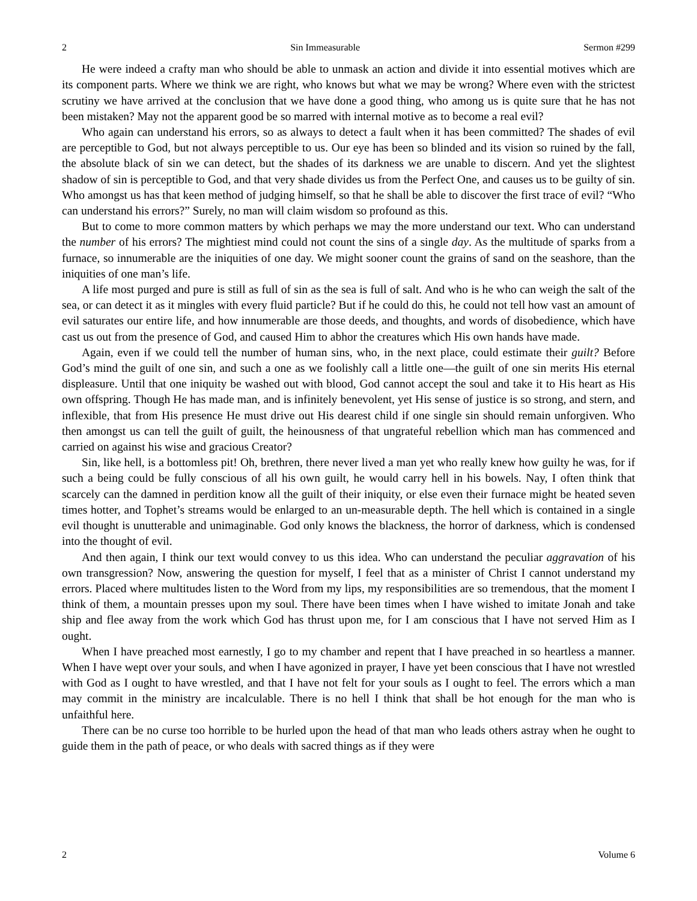2 Sin Immeasurable Sermon #299
He were indeed a crafty man who should be able to unmask an action and divide it into essential motives which are its component parts. Where we think we are right, who knows but what we may be wrong? Where even with the strictest scrutiny we have arrived at the conclusion that we have done a good thing, who among us is quite sure that he has not been mistaken? May not the apparent good be so marred with internal motive as to become a real evil?
Who again can understand his errors, so as always to detect a fault when it has been committed? The shades of evil are perceptible to God, but not always perceptible to us. Our eye has been so blinded and its vision so ruined by the fall, the absolute black of sin we can detect, but the shades of its darkness we are unable to discern. And yet the slightest shadow of sin is perceptible to God, and that very shade divides us from the Perfect One, and causes us to be guilty of sin. Who amongst us has that keen method of judging himself, so that he shall be able to discover the first trace of evil? “Who can understand his errors?” Surely, no man will claim wisdom so profound as this.
But to come to more common matters by which perhaps we may the more understand our text. Who can understand the number of his errors? The mightiest mind could not count the sins of a single day. As the multitude of sparks from a furnace, so innumerable are the iniquities of one day. We might sooner count the grains of sand on the seashore, than the iniquities of one man’s life.
A life most purged and pure is still as full of sin as the sea is full of salt. And who is he who can weigh the salt of the sea, or can detect it as it mingles with every fluid particle? But if he could do this, he could not tell how vast an amount of evil saturates our entire life, and how innumerable are those deeds, and thoughts, and words of disobedience, which have cast us out from the presence of God, and caused Him to abhor the creatures which His own hands have made.
Again, even if we could tell the number of human sins, who, in the next place, could estimate their guilt? Before God’s mind the guilt of one sin, and such a one as we foolishly call a little one—the guilt of one sin merits His eternal displeasure. Until that one iniquity be washed out with blood, God cannot accept the soul and take it to His heart as His own offspring. Though He has made man, and is infinitely benevolent, yet His sense of justice is so strong, and stern, and inflexible, that from His presence He must drive out His dearest child if one single sin should remain unforgiven. Who then amongst us can tell the guilt of guilt, the heinousness of that ungrateful rebellion which man has commenced and carried on against his wise and gracious Creator?
Sin, like hell, is a bottomless pit! Oh, brethren, there never lived a man yet who really knew how guilty he was, for if such a being could be fully conscious of all his own guilt, he would carry hell in his bowels. Nay, I often think that scarcely can the damned in perdition know all the guilt of their iniquity, or else even their furnace might be heated seven times hotter, and Tophet’s streams would be enlarged to an un-measurable depth. The hell which is contained in a single evil thought is unutterable and unimaginable. God only knows the blackness, the horror of darkness, which is condensed into the thought of evil.
And then again, I think our text would convey to us this idea. Who can understand the peculiar aggravation of his own transgression? Now, answering the question for myself, I feel that as a minister of Christ I cannot understand my errors. Placed where multitudes listen to the Word from my lips, my responsibilities are so tremendous, that the moment I think of them, a mountain presses upon my soul. There have been times when I have wished to imitate Jonah and take ship and flee away from the work which God has thrust upon me, for I am conscious that I have not served Him as I ought.
When I have preached most earnestly, I go to my chamber and repent that I have preached in so heartless a manner. When I have wept over your souls, and when I have agonized in prayer, I have yet been conscious that I have not wrestled with God as I ought to have wrestled, and that I have not felt for your souls as I ought to feel. The errors which a man may commit in the ministry are incalculable. There is no hell I think that shall be hot enough for the man who is unfaithful here.
There can be no curse too horrible to be hurled upon the head of that man who leads others astray when he ought to guide them in the path of peace, or who deals with sacred things as if they were
2 Volume 6